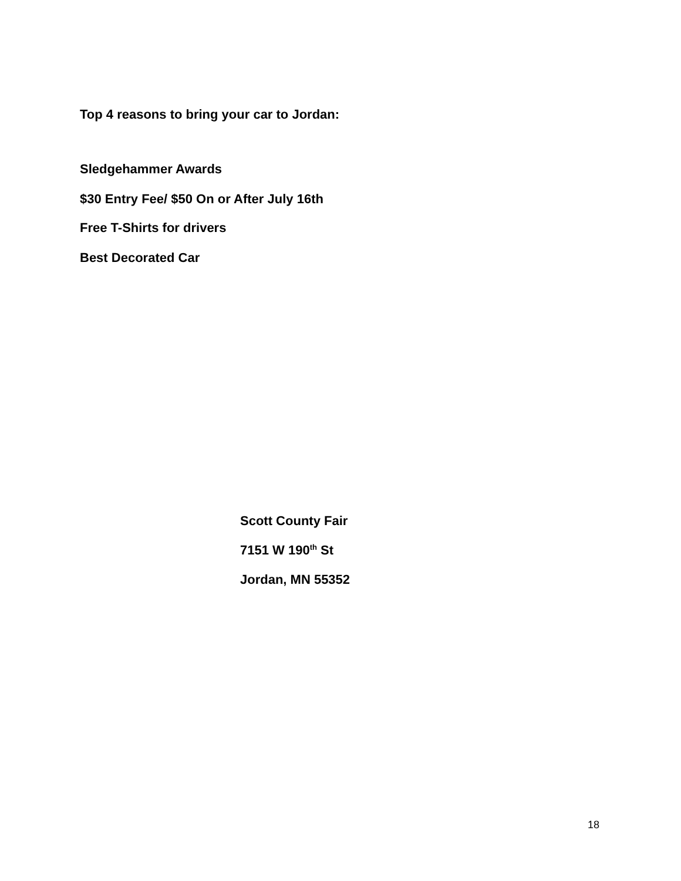Top 4 reasons to bring your car to Jordan:
Sledgehammer Awards
$30 Entry Fee/ $50 On or After July 16th
Free T-Shirts for drivers
Best Decorated Car
Scott County Fair
7151 W 190<sup>th</sup> St
Jordan, MN 55352
18